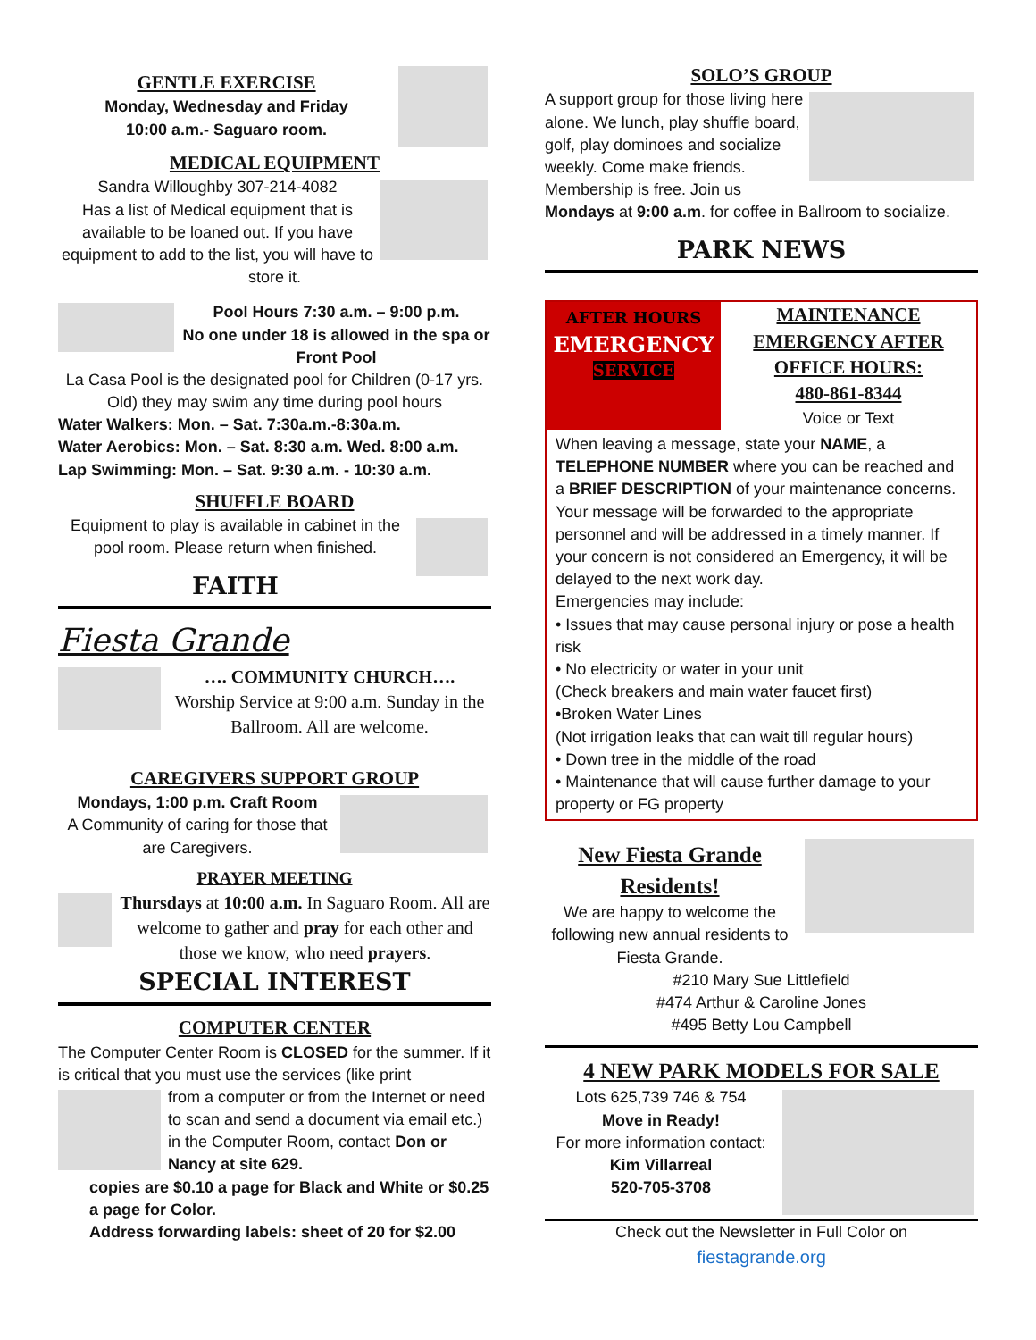GENTLE EXERCISE
Monday, Wednesday and Friday
10:00 a.m.- Saguaro room.
MEDICAL EQUIPMENT
Sandra Willoughby 307-214-4082
Has a list of Medical equipment that is available to be loaned out. If you have equipment to add to the list, you will have to store it.
Pool Hours 7:30 a.m. – 9:00 p.m.
No one under 18 is allowed in the spa or Front Pool
La Casa Pool is the designated pool for Children (0-17 yrs. Old) they may swim any time during pool hours
Water Walkers: Mon. – Sat. 7:30a.m.-8:30a.m.
Water Aerobics: Mon. – Sat. 8:30 a.m. Wed. 8:00 a.m.
Lap Swimming: Mon. – Sat. 9:30 a.m. - 10:30 a.m.
SHUFFLE BOARD
Equipment to play is available in cabinet in the pool room. Please return when finished.
FAITH
Fiesta Grande
…. COMMUNITY CHURCH….
Worship Service at 9:00 a.m. Sunday in the Ballroom. All are welcome.
CAREGIVERS SUPPORT GROUP
Mondays, 1:00 p.m. Craft Room
A Community of caring for those that are Caregivers.
PRAYER MEETING
Thursdays at 10:00 a.m. In Saguaro Room. All are welcome to gather and pray for each other and those we know, who need prayers.
SPECIAL INTEREST
COMPUTER CENTER
The Computer Center Room is CLOSED for the summer. If it is critical that you must use the services (like print
from a computer or from the Internet or need to scan and send a document via email etc.) in the Computer Room, contact Don or Nancy at site 629.
copies are $0.10 a page for Black and White or $0.25 a page for Color.
Address forwarding labels: sheet of 20 for $2.00
SOLO’S GROUP
A support group for those living here alone. We lunch, play shuffle board, golf, play dominoes and socialize weekly. Come make friends. Membership is free. Join us Mondays at 9:00 a.m. for coffee in Ballroom to socialize.
PARK NEWS
AFTER HOURS
EMERGENCY
SERVICE
MAINTENANCE EMERGENCY AFTER OFFICE HOURS:
480-861-8344
Voice or Text
When leaving a message, state your NAME, a TELEPHONE NUMBER where you can be reached and a BRIEF DESCRIPTION of your maintenance concerns. Your message will be forwarded to the appropriate personnel and will be addressed in a timely manner. If your concern is not considered an Emergency, it will be delayed to the next work day.
Emergencies may include:
• Issues that may cause personal injury or pose a health risk
• No electricity or water in your unit
(Check breakers and main water faucet first)
•Broken Water Lines
(Not irrigation leaks that can wait till regular hours)
• Down tree in the middle of the road
• Maintenance that will cause further damage to your property or FG property
New Fiesta Grande Residents!
We are happy to welcome the following new annual residents to Fiesta Grande.
#210 Mary Sue Littlefield
#474 Arthur & Caroline Jones
#495 Betty Lou Campbell
4 NEW PARK MODELS FOR SALE
Lots 625,739 746 & 754
Move in Ready!
For more information contact:
Kim Villarreal
520-705-3708
Check out the Newsletter in Full Color on
fiestagrande.org